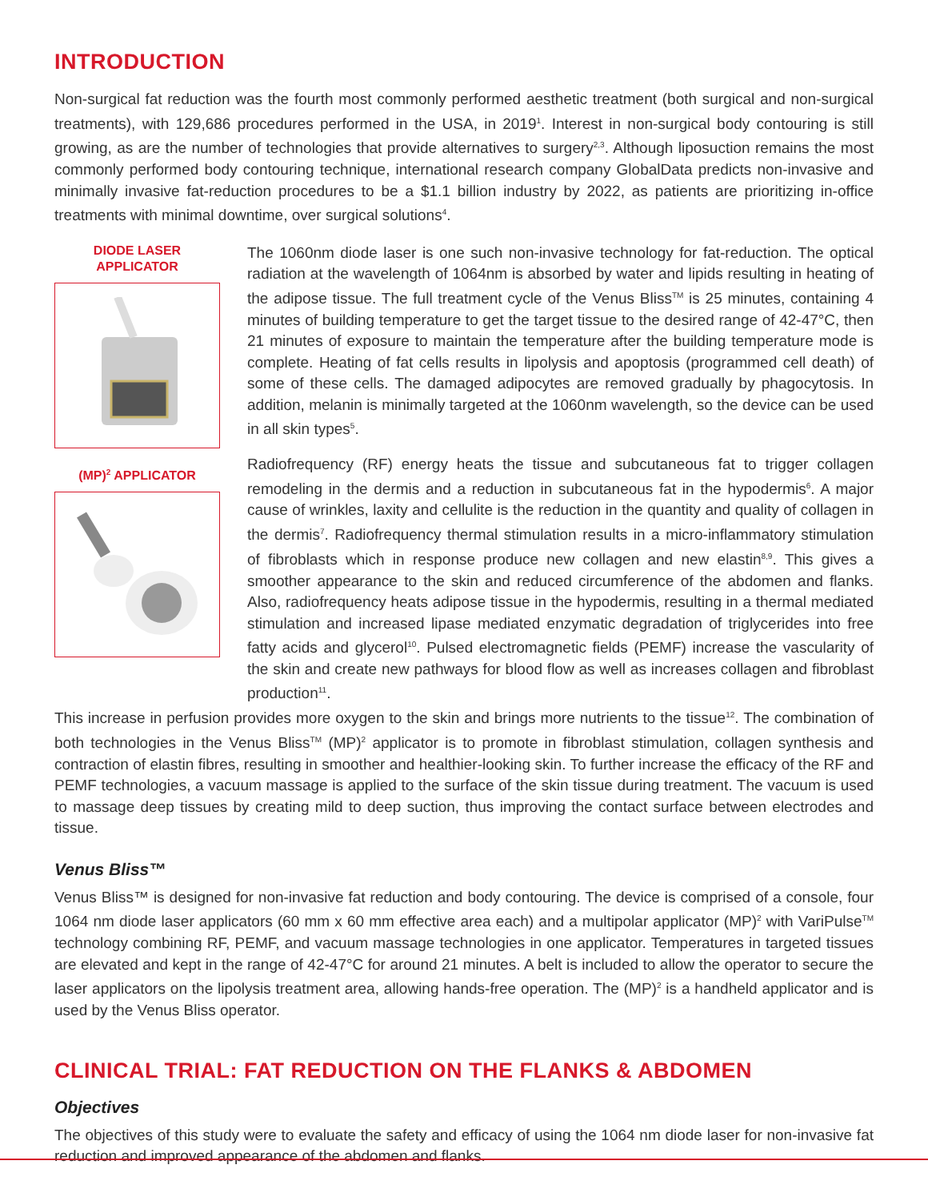INTRODUCTION
Non-surgical fat reduction was the fourth most commonly performed aesthetic treatment (both surgical and non-surgical treatments), with 129,686 procedures performed in the USA, in 2019<sup>1</sup>. Interest in non-surgical body contouring is still growing, as are the number of technologies that provide alternatives to surgery<sup>2,3</sup>. Although liposuction remains the most commonly performed body contouring technique, international research company GlobalData predicts non-invasive and minimally invasive fat-reduction procedures to be a $1.1 billion industry by 2022, as patients are prioritizing in-office treatments with minimal downtime, over surgical solutions<sup>4</sup>.
DIODE LASER
APPLICATOR
(MP)<sup>2</sup> APPLICATOR
The 1060nm diode laser is one such non-invasive technology for fat-reduction. The optical radiation at the wavelength of 1064nm is absorbed by water and lipids resulting in heating of the adipose tissue. The full treatment cycle of the Venus Bliss<sup>TM</sup> is 25 minutes, containing 4 minutes of building temperature to get the target tissue to the desired range of 42-47°C, then 21 minutes of exposure to maintain the temperature after the building temperature mode is complete. Heating of fat cells results in lipolysis and apoptosis (programmed cell death) of some of these cells. The damaged adipocytes are removed gradually by phagocytosis. In addition, melanin is minimally targeted at the 1060nm wavelength, so the device can be used in all skin types<sup>5</sup>.
Radiofrequency (RF) energy heats the tissue and subcutaneous fat to trigger collagen remodeling in the dermis and a reduction in subcutaneous fat in the hypodermis<sup>6</sup>. A major cause of wrinkles, laxity and cellulite is the reduction in the quantity and quality of collagen in the dermis<sup>7</sup>. Radiofrequency thermal stimulation results in a micro-inflammatory stimulation of fibroblasts which in response produce new collagen and new elastin<sup>8,9</sup>. This gives a smoother appearance to the skin and reduced circumference of the abdomen and flanks. Also, radiofrequency heats adipose tissue in the hypodermis, resulting in a thermal mediated stimulation and increased lipase mediated enzymatic degradation of triglycerides into free fatty acids and glycerol<sup>10</sup>. Pulsed electromagnetic fields (PEMF) increase the vascularity of the skin and create new pathways for blood flow as well as increases collagen and fibroblast production<sup>11</sup>.
This increase in perfusion provides more oxygen to the skin and brings more nutrients to the tissue<sup>12</sup>. The combination of both technologies in the Venus Bliss<sup>TM</sup> (MP)<sup>2</sup> applicator is to promote in fibroblast stimulation, collagen synthesis and contraction of elastin fibres, resulting in smoother and healthier-looking skin. To further increase the efficacy of the RF and PEMF technologies, a vacuum massage is applied to the surface of the skin tissue during treatment. The vacuum is used to massage deep tissues by creating mild to deep suction, thus improving the contact surface between electrodes and tissue.
Venus Bliss™
Venus Bliss™ is designed for non-invasive fat reduction and body contouring. The device is comprised of a console, four 1064 nm diode laser applicators (60 mm x 60 mm effective area each) and a multipolar applicator (MP)<sup>2</sup> with VariPulse<sup>TM</sup> technology combining RF, PEMF, and vacuum massage technologies in one applicator. Temperatures in targeted tissues are elevated and kept in the range of 42-47°C for around 21 minutes. A belt is included to allow the operator to secure the laser applicators on the lipolysis treatment area, allowing hands-free operation. The (MP)<sup>2</sup> is a handheld applicator and is used by the Venus Bliss operator.
CLINICAL TRIAL: FAT REDUCTION ON THE FLANKS & ABDOMEN
Objectives
The objectives of this study were to evaluate the safety and efficacy of using the 1064 nm diode laser for non-invasive fat reduction and improved appearance of the abdomen and flanks.